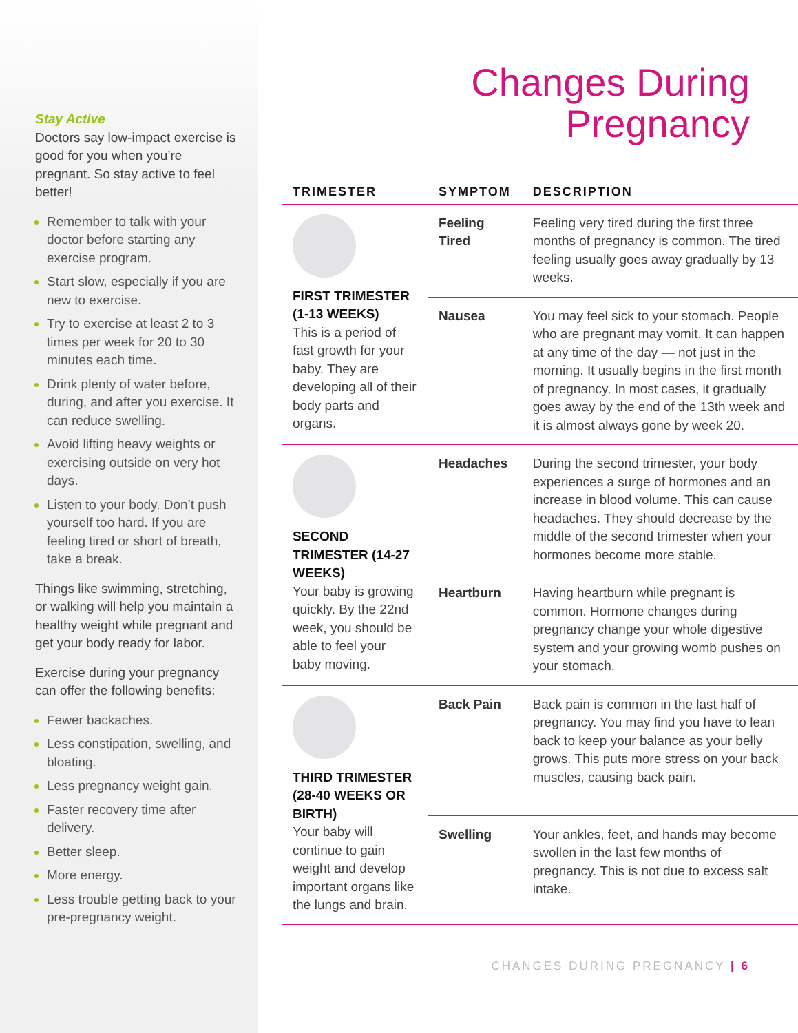Stay Active
Doctors say low-impact exercise is good for you when you’re pregnant. So stay active to feel better!
Remember to talk with your doctor before starting any exercise program.
Start slow, especially if you are new to exercise.
Try to exercise at least 2 to 3 times per week for 20 to 30 minutes each time.
Drink plenty of water before, during, and after you exercise. It can reduce swelling.
Avoid lifting heavy weights or exercising outside on very hot days.
Listen to your body. Don’t push yourself too hard. If you are feeling tired or short of breath, take a break.
Things like swimming, stretching, or walking will help you maintain a healthy weight while pregnant and get your body ready for labor.
Exercise during your pregnancy can offer the following benefits:
Fewer backaches.
Less constipation, swelling, and bloating.
Less pregnancy weight gain.
Faster recovery time after delivery.
Better sleep.
More energy.
Less trouble getting back to your pre-pregnancy weight.
Changes During
Pregnancy
| TRIMESTER | SYMPTOM | DESCRIPTION |
| --- | --- | --- |
| FIRST TRIMESTER (1-13 WEEKS) This is a period of fast growth for your baby. They are developing all of their body parts and organs. | Feeling Tired | Feeling very tired during the first three months of pregnancy is common. The tired feeling usually goes away gradually by 13 weeks. |
| | Nausea | You may feel sick to your stomach. People who are pregnant may vomit. It can happen at any time of the day — not just in the morning. It usually begins in the first month of pregnancy. In most cases, it gradually goes away by the end of the 13th week and it is almost always gone by week 20. |
| SECOND TRIMESTER (14-27 WEEKS) Your baby is growing quickly. By the 22nd week, you should be able to feel your baby moving. | Headaches | During the second trimester, your body experiences a surge of hormones and an increase in blood volume. This can cause headaches. They should decrease by the middle of the second trimester when your hormones become more stable. |
| | Heartburn | Having heartburn while pregnant is common. Hormone changes during pregnancy change your whole digestive system and your growing womb pushes on your stomach. |
| THIRD TRIMESTER (28-40 WEEKS OR BIRTH) Your baby will continue to gain weight and develop important organs like the lungs and brain. | Back Pain | Back pain is common in the last half of pregnancy. You may find you have to lean back to keep your balance as your belly grows. This puts more stress on your back muscles, causing back pain. |
| | Swelling | Your ankles, feet, and hands may become swollen in the last few months of pregnancy. This is not due to excess salt intake. |
CHANGES DURING PREGNANCY | 6